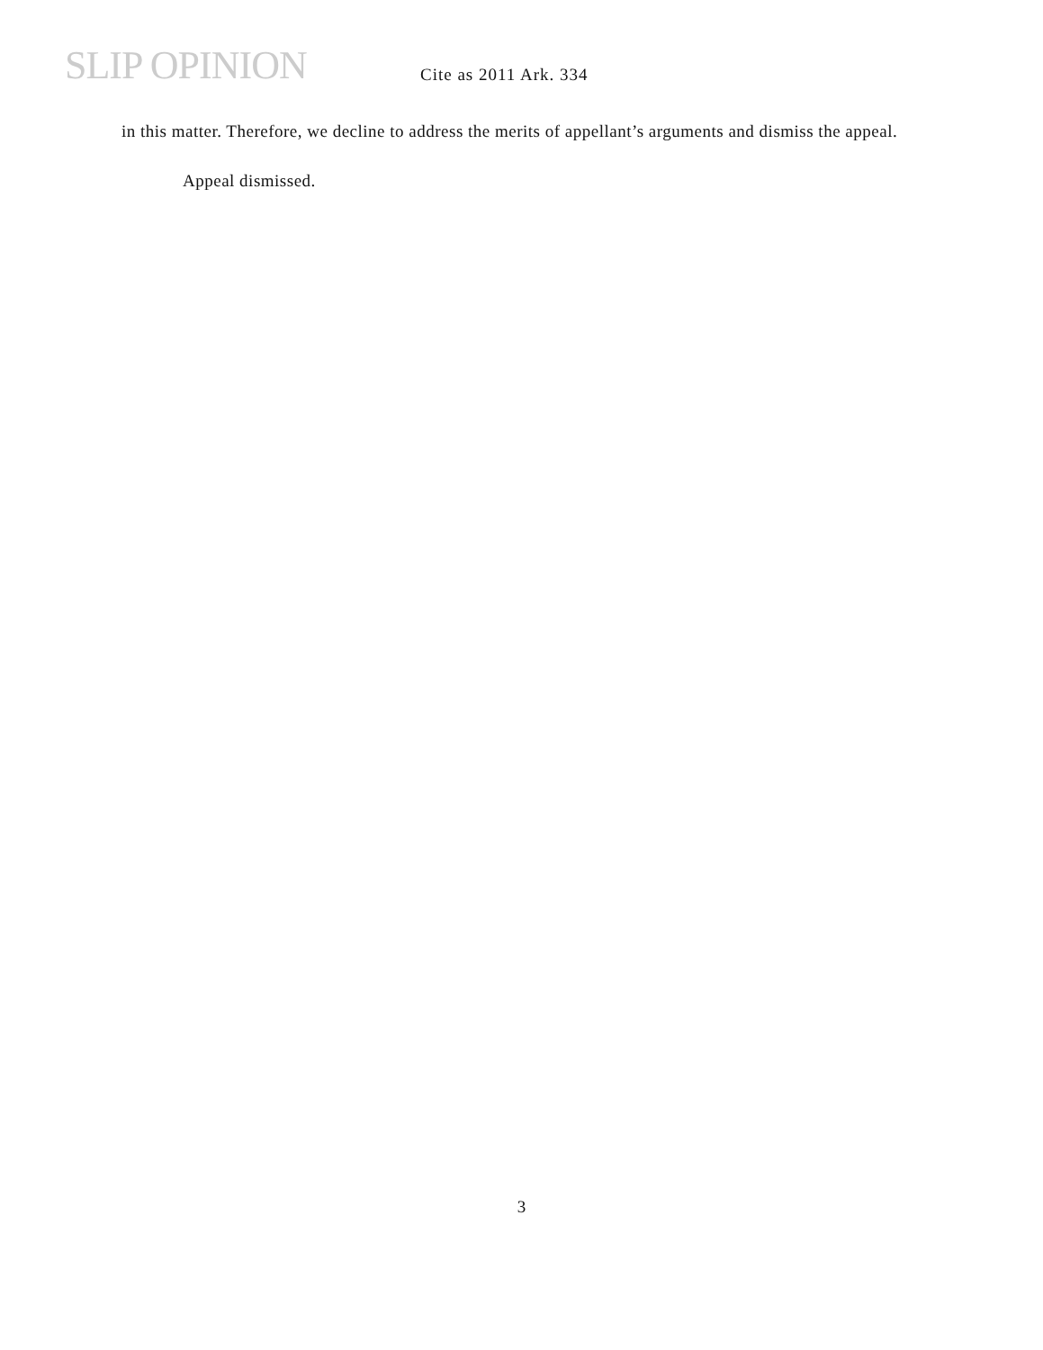SLIP OPINION
Cite as 2011 Ark. 334
in this matter. Therefore, we decline to address the merits of appellant’s arguments and dismiss the appeal.
Appeal dismissed.
3